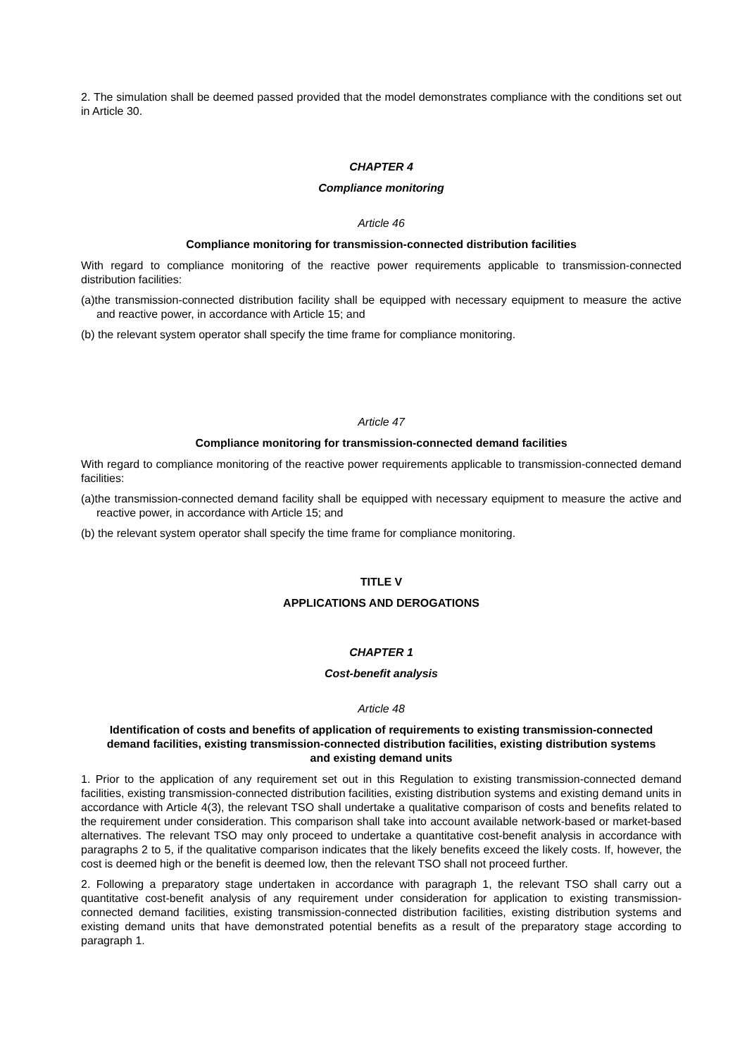2. The simulation shall be deemed passed provided that the model demonstrates compliance with the conditions set out in Article 30.
CHAPTER 4
Compliance monitoring
Article 46
Compliance monitoring for transmission-connected distribution facilities
With regard to compliance monitoring of the reactive power requirements applicable to transmission-connected distribution facilities:
(a)the transmission-connected distribution facility shall be equipped with necessary equipment to measure the active and reactive power, in accordance with Article 15; and
(b) the relevant system operator shall specify the time frame for compliance monitoring.
Article 47
Compliance monitoring for transmission-connected demand facilities
With regard to compliance monitoring of the reactive power requirements applicable to transmission-connected demand facilities:
(a)the transmission-connected demand facility shall be equipped with necessary equipment to measure the active and reactive power, in accordance with Article 15; and
(b) the relevant system operator shall specify the time frame for compliance monitoring.
TITLE V
APPLICATIONS AND DEROGATIONS
CHAPTER 1
Cost-benefit analysis
Article 48
Identification of costs and benefits of application of requirements to existing transmission-connected demand facilities, existing transmission-connected distribution facilities, existing distribution systems and existing demand units
1. Prior to the application of any requirement set out in this Regulation to existing transmission-connected demand facilities, existing transmission-connected distribution facilities, existing distribution systems and existing demand units in accordance with Article 4(3), the relevant TSO shall undertake a qualitative comparison of costs and benefits related to the requirement under consideration. This comparison shall take into account available network-based or market-based alternatives. The relevant TSO may only proceed to undertake a quantitative cost-benefit analysis in accordance with paragraphs 2 to 5, if the qualitative comparison indicates that the likely benefits exceed the likely costs. If, however, the cost is deemed high or the benefit is deemed low, then the relevant TSO shall not proceed further.
2. Following a preparatory stage undertaken in accordance with paragraph 1, the relevant TSO shall carry out a quantitative cost-benefit analysis of any requirement under consideration for application to existing transmission-connected demand facilities, existing transmission-connected distribution facilities, existing distribution systems and existing demand units that have demonstrated potential benefits as a result of the preparatory stage according to paragraph 1.